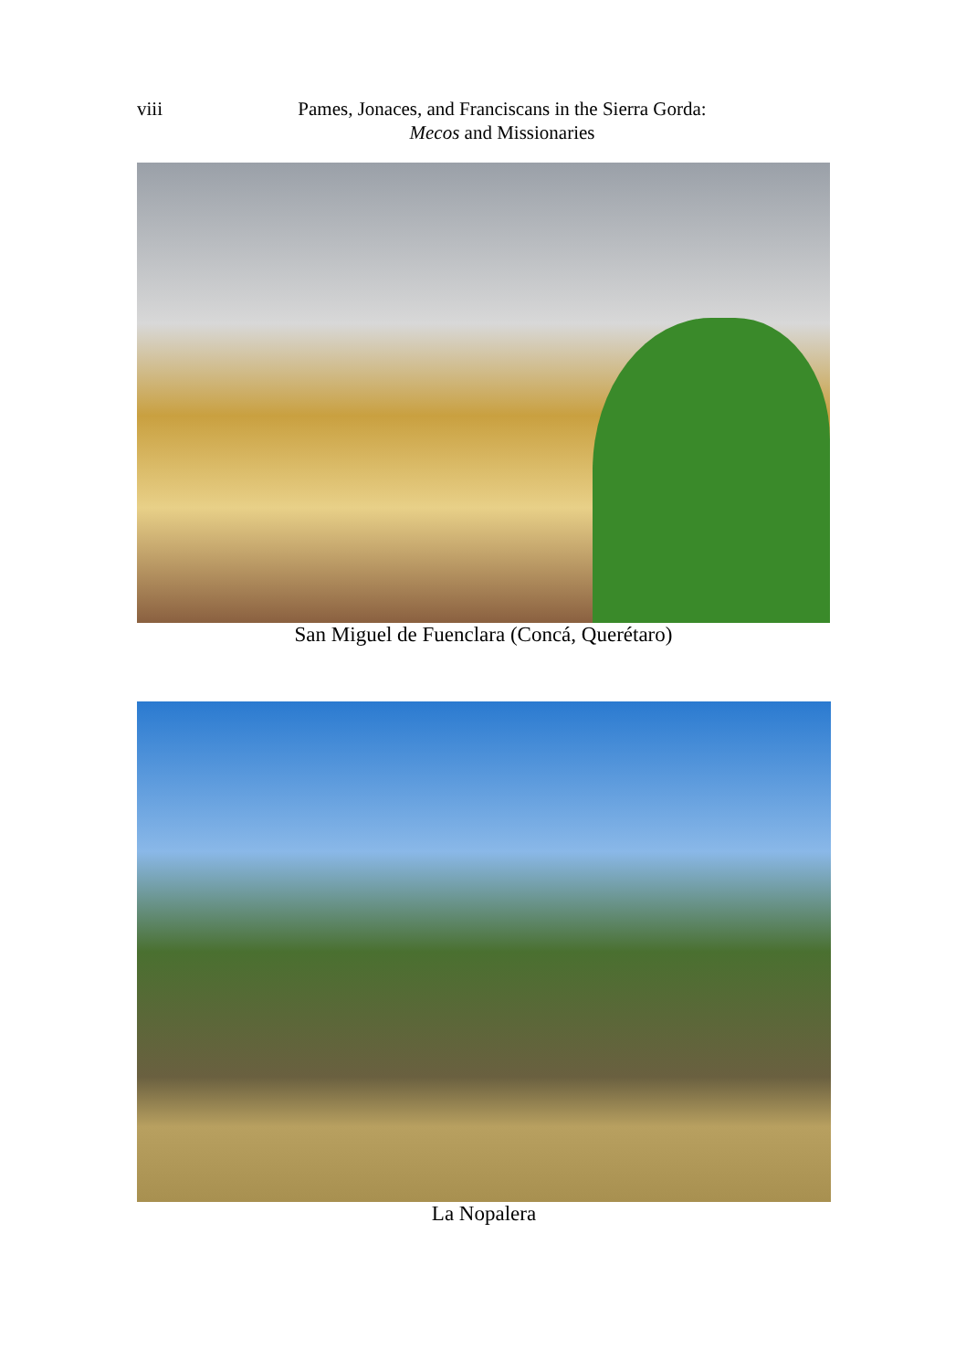viii
Pames, Jonaces, and Franciscans in the Sierra Gorda:
Mecos and Missionaries
San Miguel de Fuenclara (Concá, Querétaro)
La Nopalera